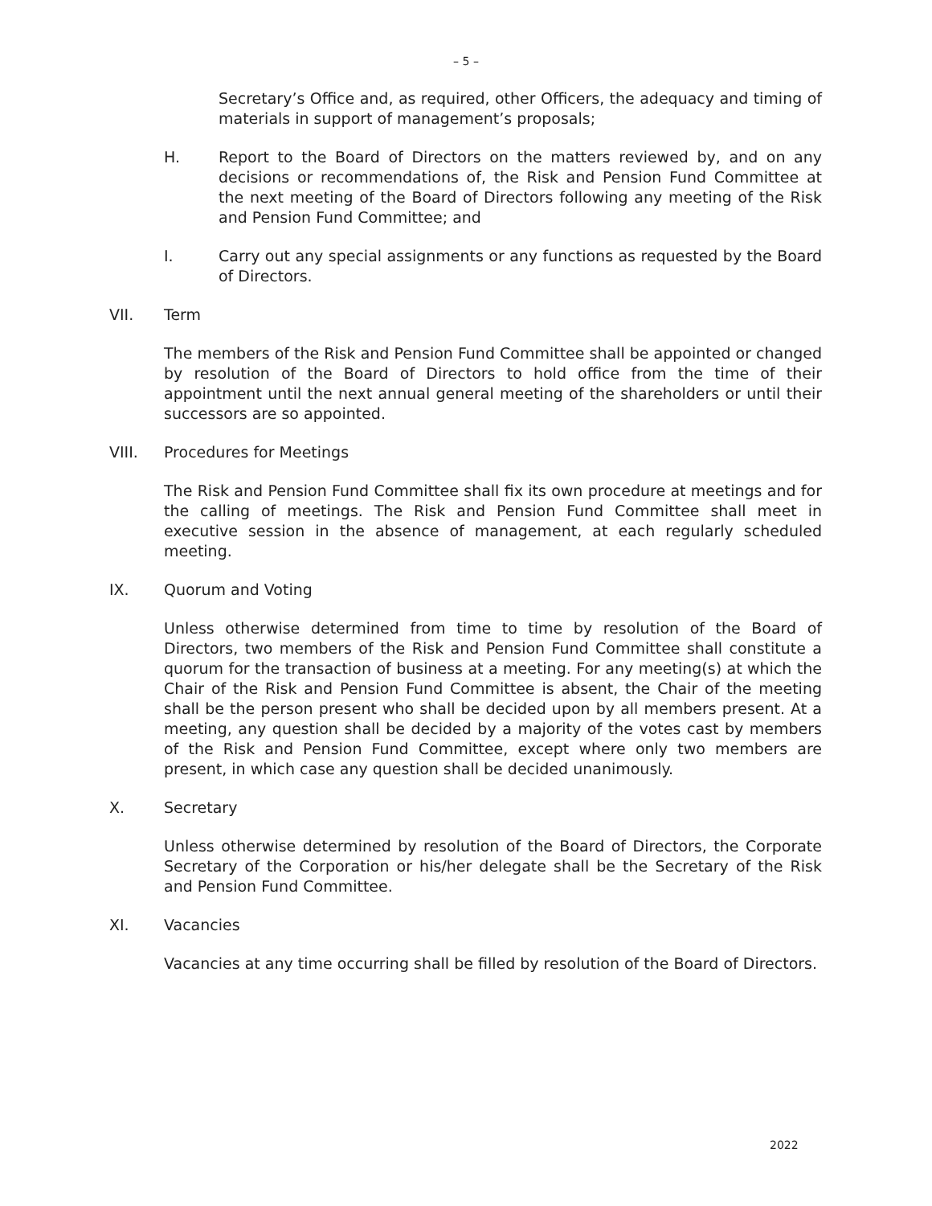– 5 –
Secretary’s Office and, as required, other Officers, the adequacy and timing of materials in support of management’s proposals;
H. Report to the Board of Directors on the matters reviewed by, and on any decisions or recommendations of, the Risk and Pension Fund Committee at the next meeting of the Board of Directors following any meeting of the Risk and Pension Fund Committee; and
I. Carry out any special assignments or any functions as requested by the Board of Directors.
VII. Term
The members of the Risk and Pension Fund Committee shall be appointed or changed by resolution of the Board of Directors to hold office from the time of their appointment until the next annual general meeting of the shareholders or until their successors are so appointed.
VIII. Procedures for Meetings
The Risk and Pension Fund Committee shall fix its own procedure at meetings and for the calling of meetings. The Risk and Pension Fund Committee shall meet in executive session in the absence of management, at each regularly scheduled meeting.
IX. Quorum and Voting
Unless otherwise determined from time to time by resolution of the Board of Directors, two members of the Risk and Pension Fund Committee shall constitute a quorum for the transaction of business at a meeting. For any meeting(s) at which the Chair of the Risk and Pension Fund Committee is absent, the Chair of the meeting shall be the person present who shall be decided upon by all members present. At a meeting, any question shall be decided by a majority of the votes cast by members of the Risk and Pension Fund Committee, except where only two members are present, in which case any question shall be decided unanimously.
X. Secretary
Unless otherwise determined by resolution of the Board of Directors, the Corporate Secretary of the Corporation or his/her delegate shall be the Secretary of the Risk and Pension Fund Committee.
XI. Vacancies
Vacancies at any time occurring shall be filled by resolution of the Board of Directors.
2022